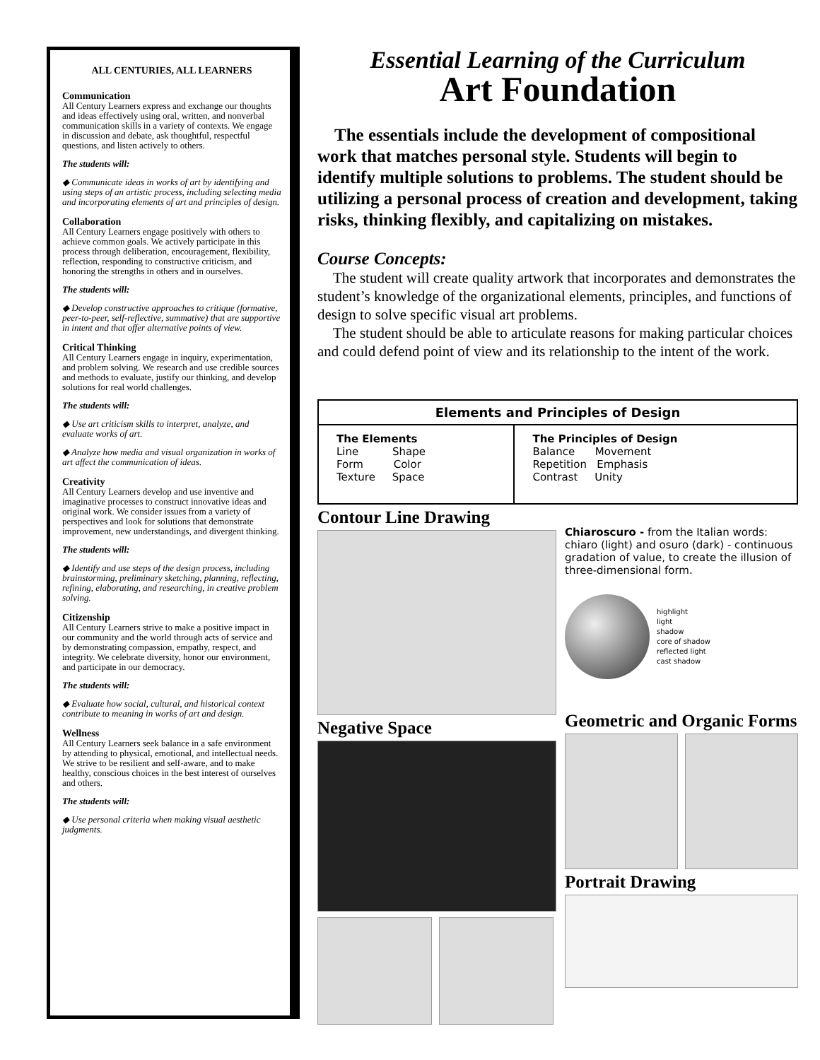ALL CENTURIES, ALL LEARNERS
Communication
All Century Learners express and exchange our thoughts and ideas effectively using oral, written, and nonverbal communication skills in a variety of contexts. We engage in discussion and debate, ask thoughtful, respectful questions, and listen actively to others.
The students will:
◆ Communicate ideas in works of art by identifying and using steps of an artistic process, including selecting media and incorporating elements of art and principles of design.
Collaboration
All Century Learners engage positively with others to achieve common goals. We actively participate in this process through deliberation, encouragement, flexibility, reflection, responding to constructive criticism, and honoring the strengths in others and in ourselves.
The students will:
◆ Develop constructive approaches to critique (formative, peer-to-peer, self-reflective, summative) that are supportive in intent and that offer alternative points of view.
Critical Thinking
All Century Learners engage in inquiry, experimentation, and problem solving. We research and use credible sources and methods to evaluate, justify our thinking, and develop solutions for real world challenges.
The students will:
◆ Use art criticism skills to interpret, analyze, and evaluate works of art.
◆ Analyze how media and visual organization in works of art affect the communication of ideas.
Creativity
All Century Learners develop and use inventive and imaginative processes to construct innovative ideas and original work. We consider issues from a variety of perspectives and look for solutions that demonstrate improvement, new understandings, and divergent thinking.
The students will:
◆ Identify and use steps of the design process, including brainstorming, preliminary sketching, planning, reflecting, refining, elaborating, and researching, in creative problem solving.
Citizenship
All Century Learners strive to make a positive impact in our community and the world through acts of service and by demonstrating compassion, empathy, respect, and integrity. We celebrate diversity, honor our environment, and participate in our democracy.
The students will:
◆ Evaluate how social, cultural, and historical context contribute to meaning in works of art and design.
Wellness
All Century Learners seek balance in a safe environment by attending to physical, emotional, and intellectual needs. We strive to be resilient and self-aware, and to make healthy, conscious choices in the best interest of ourselves and others.
The students will:
◆ Use personal criteria when making visual aesthetic judgments.
Essential Learning of the Curriculum
Art Foundation
The essentials include the development of compositional work that matches personal style. Students will begin to identify multiple solutions to problems. The student should be utilizing a personal process of creation and development, taking risks, thinking flexibly, and capitalizing on mistakes.
Course Concepts:
The student will create quality artwork that incorporates and demonstrates the student’s knowledge of the organizational elements, principles, and functions of design to solve specific visual art problems.
The student should be able to articulate reasons for making particular choices and could defend point of view and its relationship to the intent of the work.
| Elements and Principles of Design | |
| --- | --- |
| The Elements Line Shape Form Color Texture Space | The Principles of Design Balance Movement Repetition Emphasis Contrast Unity |
Contour Line Drawing
Negative Space
Chiaroscuro - from the Italian words: chiaro (light) and osuro (dark) - continuous gradation of value, to create the illusion of three-dimensional form.
highlight
light
shadow
core of shadow
reflected light
cast shadow
Geometric and Organic Forms
Portrait Drawing